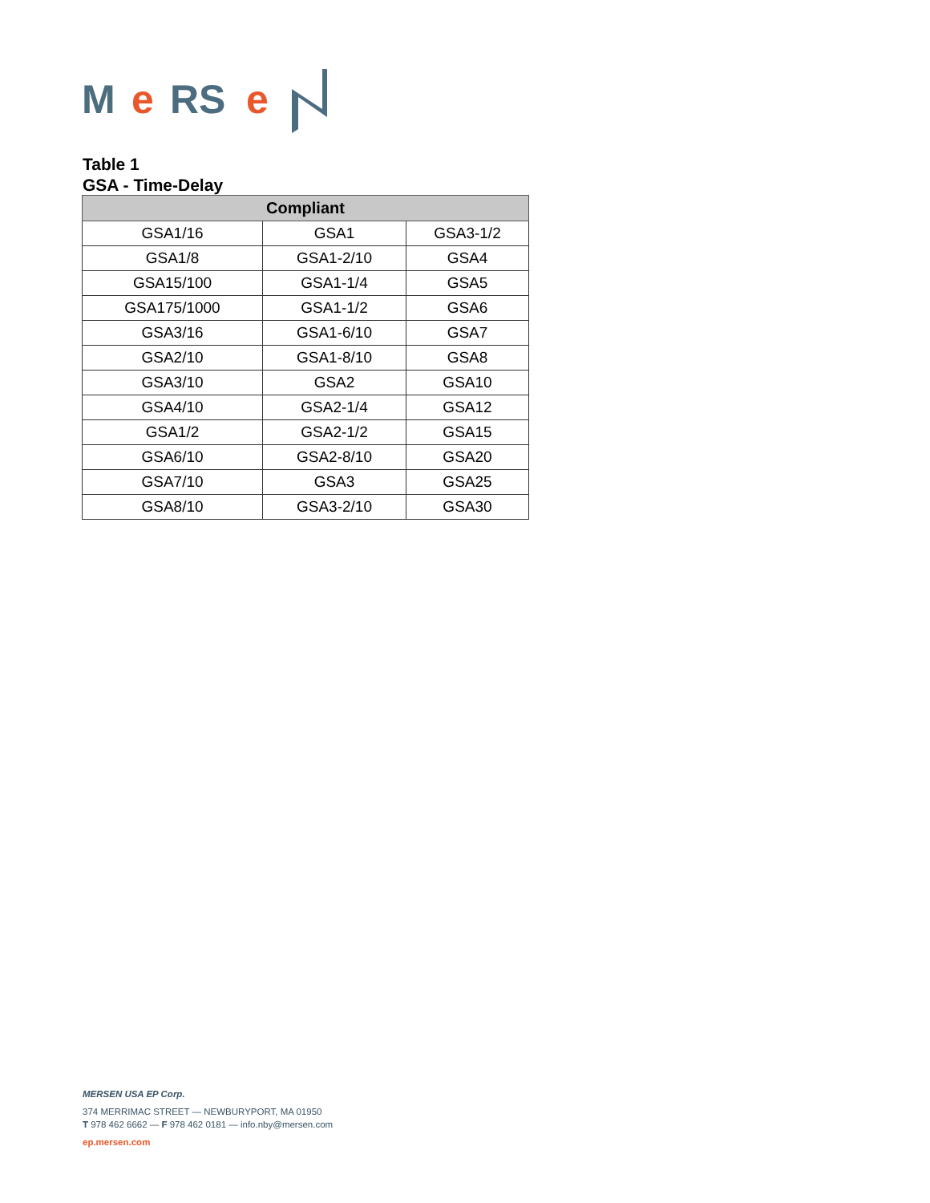M
e
RS
e
Table 1
GSA - Time-Delay
| Compliant | | |
| --- | --- | --- |
| GSA1/16 | GSA1 | GSA3-1/2 |
| GSA1/8 | GSA1-2/10 | GSA4 |
| GSA15/100 | GSA1-1/4 | GSA5 |
| GSA175/1000 | GSA1-1/2 | GSA6 |
| GSA3/16 | GSA1-6/10 | GSA7 |
| GSA2/10 | GSA1-8/10 | GSA8 |
| GSA3/10 | GSA2 | GSA10 |
| GSA4/10 | GSA2-1/4 | GSA12 |
| GSA1/2 | GSA2-1/2 | GSA15 |
| GSA6/10 | GSA2-8/10 | GSA20 |
| GSA7/10 | GSA3 | GSA25 |
| GSA8/10 | GSA3-2/10 | GSA30 |
MERSEN USA EP Corp.
374 MERRIMAC STREET — NEWBURYPORT, MA 01950
T 978 462 6662 — F 978 462 0181 — info.nby@mersen.com
ep.mersen.com